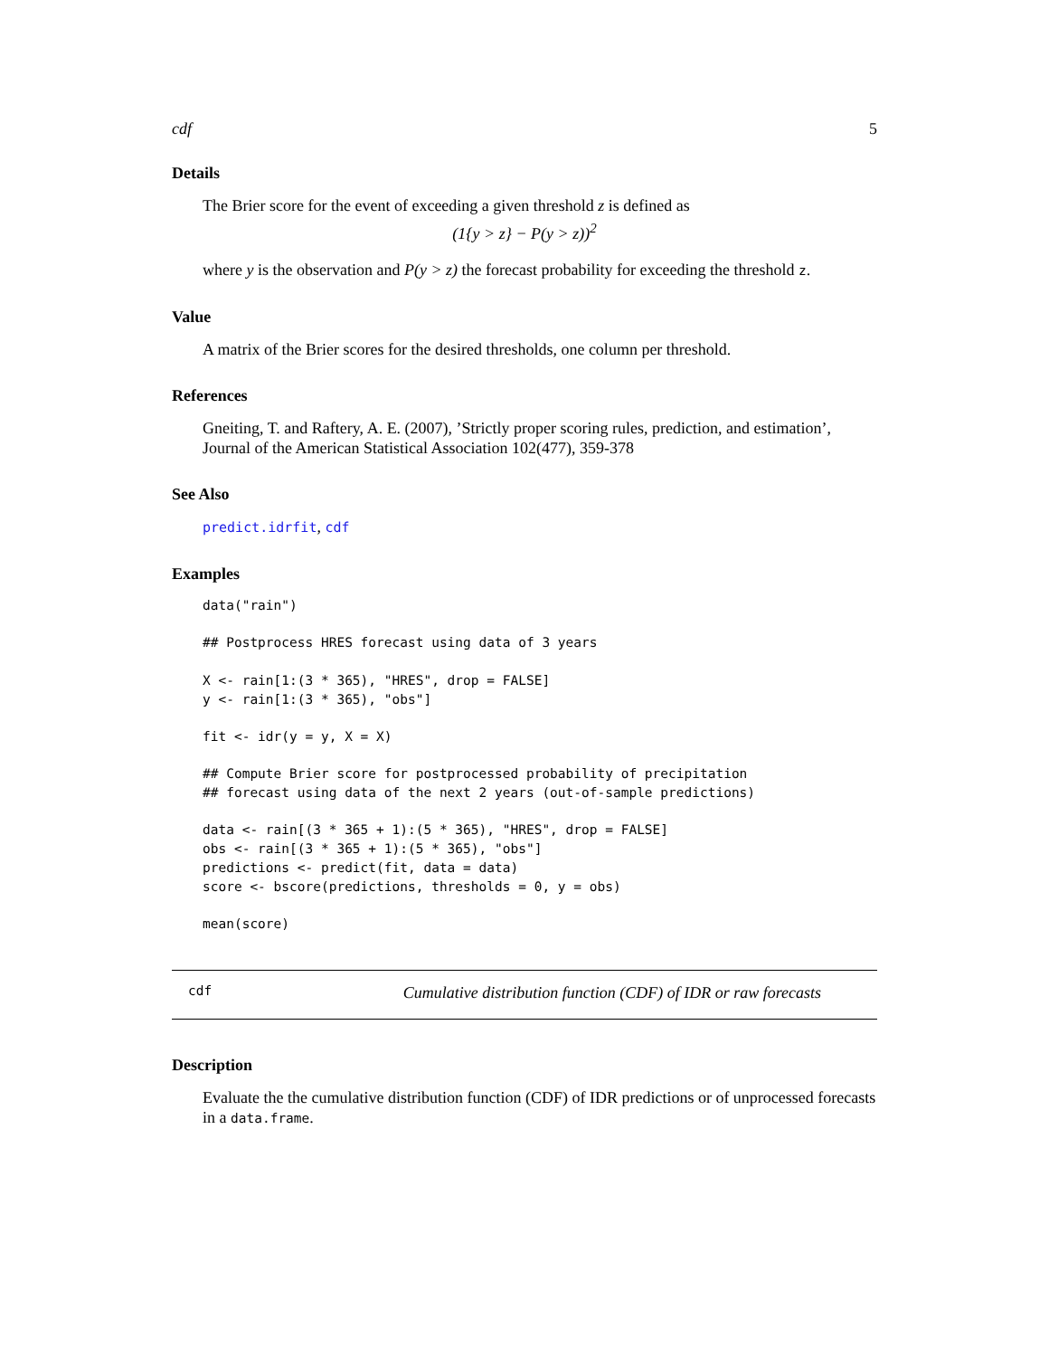cdf 5
Details
The Brier score for the event of exceeding a given threshold z is defined as
(1{y > z} − P(y > z))<sup>2</sup>
where y is the observation and P(y > z) the forecast probability for exceeding the threshold z.
Value
A matrix of the Brier scores for the desired thresholds, one column per threshold.
References
Gneiting, T. and Raftery, A. E. (2007), ’Strictly proper scoring rules, prediction, and estimation’, Journal of the American Statistical Association 102(477), 359-378
See Also
predict.idrfit, cdf
Examples
data("rain")

## Postprocess HRES forecast using data of 3 years

X <- rain[1:(3 * 365), "HRES", drop = FALSE]
y <- rain[1:(3 * 365), "obs"]

fit <- idr(y = y, X = X)

## Compute Brier score for postprocessed probability of precipitation
## forecast using data of the next 2 years (out-of-sample predictions)

data <- rain[(3 * 365 + 1):(5 * 365), "HRES", drop = FALSE]
obs <- rain[(3 * 365 + 1):(5 * 365), "obs"]
predictions <- predict(fit, data = data)
score <- bscore(predictions, thresholds = 0, y = obs)

mean(score)
cdf Cumulative distribution function (CDF) of IDR or raw forecasts
Description
Evaluate the the cumulative distribution function (CDF) of IDR predictions or of unprocessed forecasts in a data.frame.